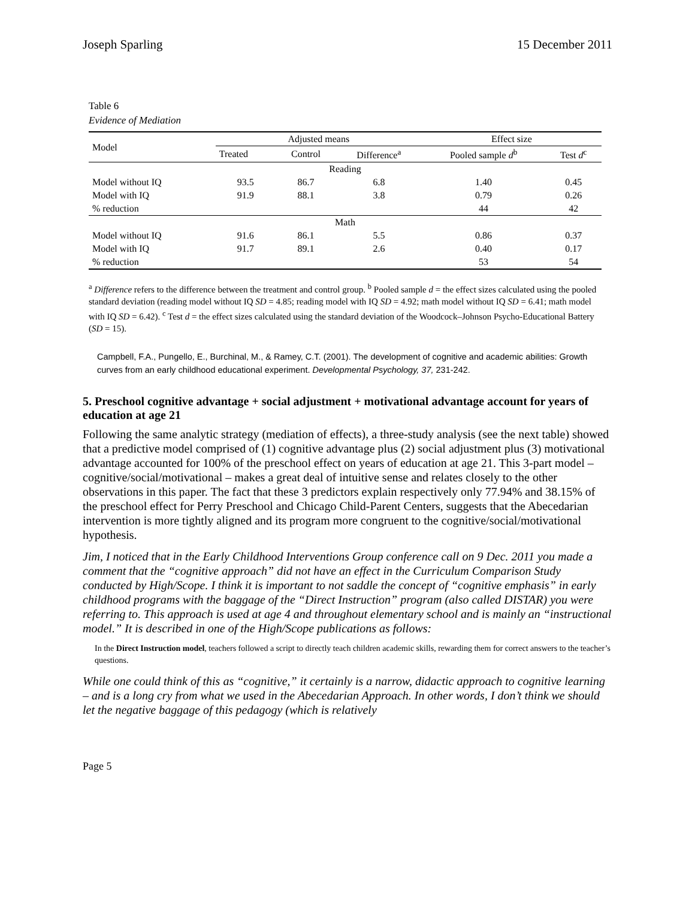Joseph Sparling 15 December 2011
Table 6
Evidence of Mediation
| Model | Adjusted means | | | Effect size | |
| --- | --- | --- | --- | --- | --- |
| | Treated | Control | Difference<sup>a</sup> | Pooled sample d<sup>b</sup> | Test d<sup>c</sup> |
| Reading | | | | | |
| Model without IQ | 93.5 | 86.7 | 6.8 | 1.40 | 0.45 |
| Model with IQ | 91.9 | 88.1 | 3.8 | 0.79 | 0.26 |
| % reduction | | | | 44 | 42 |
| Math | | | | | |
| Model without IQ | 91.6 | 86.1 | 5.5 | 0.86 | 0.37 |
| Model with IQ | 91.7 | 89.1 | 2.6 | 0.40 | 0.17 |
| % reduction | | | | 53 | 54 |
<sup>a</sup> Difference refers to the difference between the treatment and control group. <sup>b</sup> Pooled sample d = the effect sizes calculated using the pooled standard deviation (reading model without IQ SD = 4.85; reading model with IQ SD = 4.92; math model without IQ SD = 6.41; math model with IQ SD = 6.42). <sup>c</sup> Test d = the effect sizes calculated using the standard deviation of the Woodcock–Johnson Psycho-Educational Battery (SD = 15).
Campbell, F.A., Pungello, E., Burchinal, M., & Ramey, C.T. (2001). The development of cognitive and academic abilities: Growth curves from an early childhood educational experiment. Developmental Psychology, 37, 231-242.
5. Preschool cognitive advantage + social adjustment + motivational advantage account for years of education at age 21
Following the same analytic strategy (mediation of effects), a three-study analysis (see the next table) showed that a predictive model comprised of (1) cognitive advantage plus (2) social adjustment plus (3) motivational advantage accounted for 100% of the preschool effect on years of education at age 21. This 3-part model – cognitive/social/motivational – makes a great deal of intuitive sense and relates closely to the other observations in this paper. The fact that these 3 predictors explain respectively only 77.94% and 38.15% of the preschool effect for Perry Preschool and Chicago Child-Parent Centers, suggests that the Abecedarian intervention is more tightly aligned and its program more congruent to the cognitive/social/motivational hypothesis.
Jim, I noticed that in the Early Childhood Interventions Group conference call on 9 Dec. 2011 you made a comment that the “cognitive approach” did not have an effect in the Curriculum Comparison Study conducted by High/Scope. I think it is important to not saddle the concept of “cognitive emphasis” in early childhood programs with the baggage of the “Direct Instruction” program (also called DISTAR) you were referring to. This approach is used at age 4 and throughout elementary school and is mainly an “instructional model.” It is described in one of the High/Scope publications as follows:
In the Direct Instruction model, teachers followed a script to directly teach children academic skills, rewarding them for correct answers to the teacher’s questions.
While one could think of this as “cognitive,” it certainly is a narrow, didactic approach to cognitive learning – and is a long cry from what we used in the Abecedarian Approach. In other words, I don’t think we should let the negative baggage of this pedagogy (which is relatively
Page 5